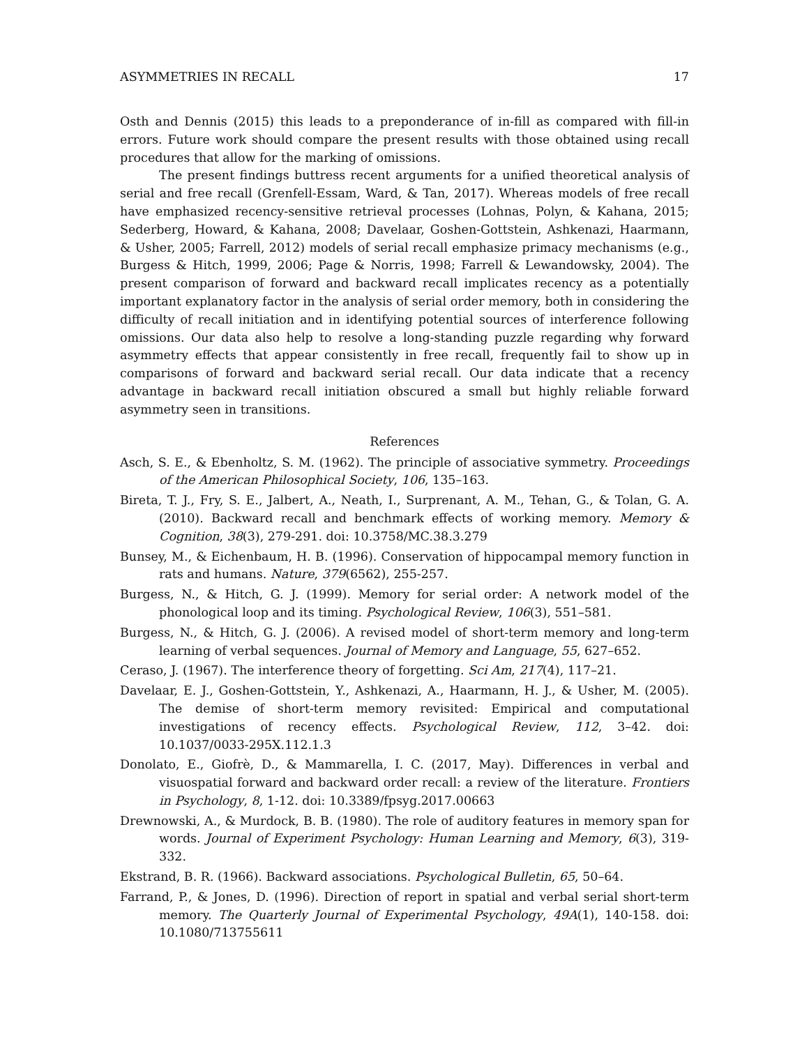ASYMMETRIES IN RECALL 17
Osth and Dennis (2015) this leads to a preponderance of in-fill as compared with fill-in errors. Future work should compare the present results with those obtained using recall procedures that allow for the marking of omissions.
The present findings buttress recent arguments for a unified theoretical analysis of serial and free recall (Grenfell-Essam, Ward, & Tan, 2017). Whereas models of free recall have emphasized recency-sensitive retrieval processes (Lohnas, Polyn, & Kahana, 2015; Sederberg, Howard, & Kahana, 2008; Davelaar, Goshen-Gottstein, Ashkenazi, Haarmann, & Usher, 2005; Farrell, 2012) models of serial recall emphasize primacy mechanisms (e.g., Burgess & Hitch, 1999, 2006; Page & Norris, 1998; Farrell & Lewandowsky, 2004). The present comparison of forward and backward recall implicates recency as a potentially important explanatory factor in the analysis of serial order memory, both in considering the difficulty of recall initiation and in identifying potential sources of interference following omissions. Our data also help to resolve a long-standing puzzle regarding why forward asymmetry effects that appear consistently in free recall, frequently fail to show up in comparisons of forward and backward serial recall. Our data indicate that a recency advantage in backward recall initiation obscured a small but highly reliable forward asymmetry seen in transitions.
References
Asch, S. E., & Ebenholtz, S. M. (1962). The principle of associative symmetry. Proceedings of the American Philosophical Society, 106, 135–163.
Bireta, T. J., Fry, S. E., Jalbert, A., Neath, I., Surprenant, A. M., Tehan, G., & Tolan, G. A. (2010). Backward recall and benchmark effects of working memory. Memory & Cognition, 38(3), 279-291. doi: 10.3758/MC.38.3.279
Bunsey, M., & Eichenbaum, H. B. (1996). Conservation of hippocampal memory function in rats and humans. Nature, 379(6562), 255-257.
Burgess, N., & Hitch, G. J. (1999). Memory for serial order: A network model of the phonological loop and its timing. Psychological Review, 106(3), 551–581.
Burgess, N., & Hitch, G. J. (2006). A revised model of short-term memory and long-term learning of verbal sequences. Journal of Memory and Language, 55, 627–652.
Ceraso, J. (1967). The interference theory of forgetting. Sci Am, 217(4), 117–21.
Davelaar, E. J., Goshen-Gottstein, Y., Ashkenazi, A., Haarmann, H. J., & Usher, M. (2005). The demise of short-term memory revisited: Empirical and computational investigations of recency effects. Psychological Review, 112, 3–42. doi: 10.1037/0033-295X.112.1.3
Donolato, E., Giofrè, D., & Mammarella, I. C. (2017, May). Differences in verbal and visuospatial forward and backward order recall: a review of the literature. Frontiers in Psychology, 8, 1-12. doi: 10.3389/fpsyg.2017.00663
Drewnowski, A., & Murdock, B. B. (1980). The role of auditory features in memory span for words. Journal of Experiment Psychology: Human Learning and Memory, 6(3), 319-332.
Ekstrand, B. R. (1966). Backward associations. Psychological Bulletin, 65, 50–64.
Farrand, P., & Jones, D. (1996). Direction of report in spatial and verbal serial short-term memory. The Quarterly Journal of Experimental Psychology, 49A(1), 140-158. doi: 10.1080/713755611